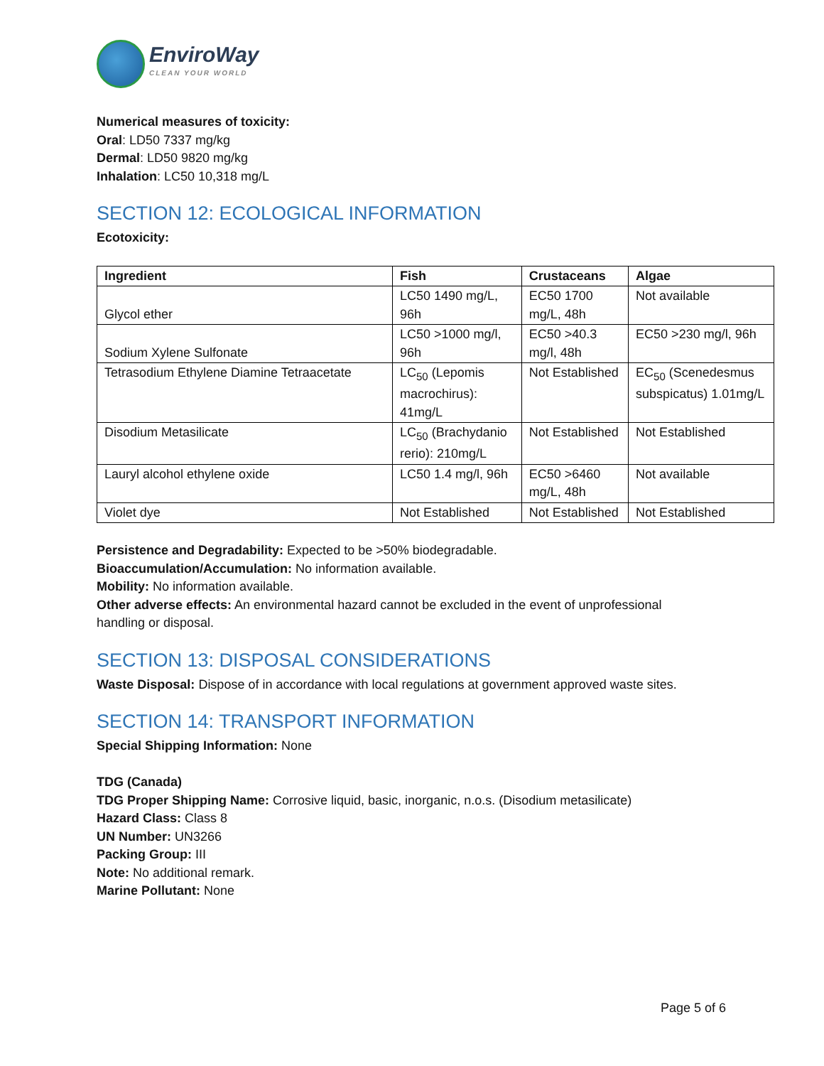EnviroWay
CLEAN YOUR WORLD
Numerical measures of toxicity:
Oral: LD50 7337 mg/kg
Dermal: LD50 9820 mg/kg
Inhalation: LC50 10,318 mg/L
SECTION 12: ECOLOGICAL INFORMATION
Ecotoxicity:
| Ingredient | Fish | Crustaceans | Algae |
| --- | --- | --- | --- |
| Glycol ether | LC50 1490 mg/L, 96h | EC50 1700 mg/L, 48h | Not available |
| Sodium Xylene Sulfonate | LC50 >1000 mg/l, 96h | EC50 >40.3 mg/l, 48h | EC50 >230 mg/l, 96h |
| Tetrasodium Ethylene Diamine Tetraacetate | LC<sub>50</sub> (Lepomis macrochirus): 41mg/L | Not Established | EC<sub>50</sub> (Scenedesmus subspicatus) 1.01mg/L |
| Disodium Metasilicate | LC<sub>50</sub> (Brachydanio rerio): 210mg/L | Not Established | Not Established |
| Lauryl alcohol ethylene oxide | LC50 1.4 mg/l, 96h | EC50 >6460 mg/L, 48h | Not available |
| Violet dye | Not Established | Not Established | Not Established |
Persistence and Degradability: Expected to be >50% biodegradable.
Bioaccumulation/Accumulation: No information available.
Mobility: No information available.
Other adverse effects: An environmental hazard cannot be excluded in the event of unprofessional
handling or disposal.
SECTION 13: DISPOSAL CONSIDERATIONS
Waste Disposal: Dispose of in accordance with local regulations at government approved waste sites.
SECTION 14: TRANSPORT INFORMATION
Special Shipping Information: None
TDG (Canada)
TDG Proper Shipping Name: Corrosive liquid, basic, inorganic, n.o.s. (Disodium metasilicate)
Hazard Class: Class 8
UN Number: UN3266
Packing Group: III
Note: No additional remark.
Marine Pollutant: None
Page 5 of 6